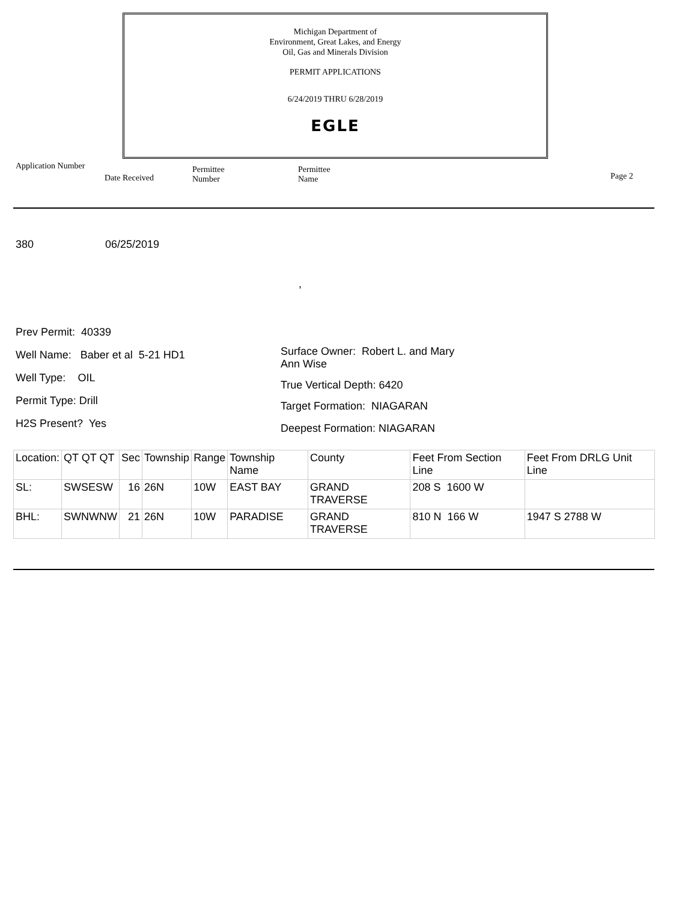Michigan Department of
Environment, Great Lakes, and Energy
Oil, Gas and Minerals Division
PERMIT APPLICATIONS
6/24/2019 THRU 6/28/2019
EGLE
Application Number
Date Received
Permittee
Number
Permittee
Name
Page 2
380 06/25/2019
,
Prev Permit: 40339
Well Name: Baber et al 5-21 HD1
Well Type: OIL
Permit Type: Drill
H2S Present? Yes
Surface Owner: Robert L. and Mary Ann Wise
True Vertical Depth: 6420
Target Formation: NIAGARAN
Deepest Formation: NIAGARAN
| Location: | QT QT QT | Sec | Township | Range | Township Name | County | Feet From Section Line | Feet From DRLG Unit Line |
| SL: | SWSESW | 16 | 26N | 10W | EAST BAY | GRAND TRAVERSE | 208 S 1600 W | |
| BHL: | SWNWNW | 21 | 26N | 10W | PARADISE | GRAND TRAVERSE | 810 N 166 W | 1947 S 2788 W |